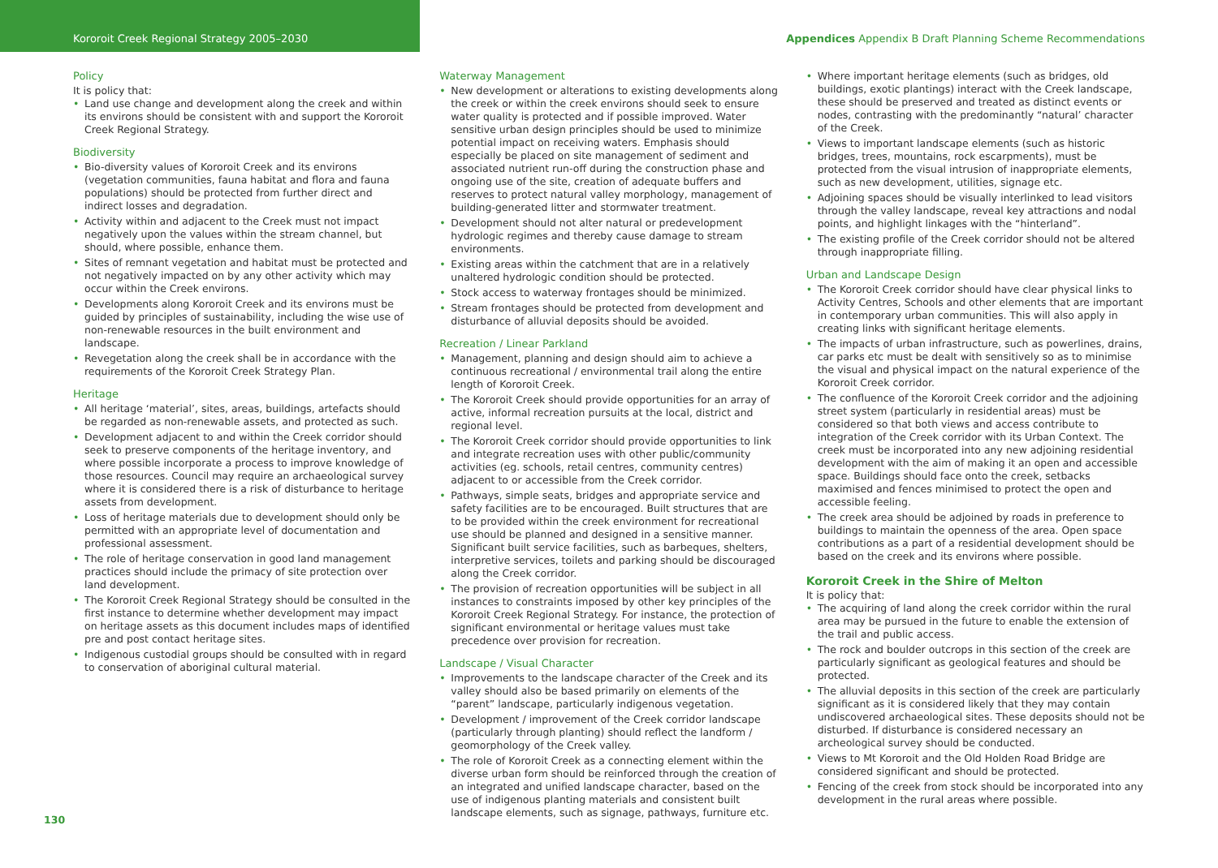Kororoit Creek Regional Strategy 2005–2030
Appendices Appendix B Draft Planning Scheme Recommendations
Policy
It is policy that:
• Land use change and development along the creek and within its environs should be consistent with and support the Kororoit Creek Regional Strategy.
Biodiversity
• Bio-diversity values of Kororoit Creek and its environs (vegetation communities, fauna habitat and flora and fauna populations) should be protected from further direct and indirect losses and degradation.
• Activity within and adjacent to the Creek must not impact negatively upon the values within the stream channel, but should, where possible, enhance them.
• Sites of remnant vegetation and habitat must be protected and not negatively impacted on by any other activity which may occur within the Creek environs.
• Developments along Kororoit Creek and its environs must be guided by principles of sustainability, including the wise use of non-renewable resources in the built environment and landscape.
• Revegetation along the creek shall be in accordance with the requirements of the Kororoit Creek Strategy Plan.
Heritage
• All heritage ‘material’, sites, areas, buildings, artefacts should be regarded as non-renewable assets, and protected as such.
• Development adjacent to and within the Creek corridor should seek to preserve components of the heritage inventory, and where possible incorporate a process to improve knowledge of those resources. Council may require an archaeological survey where it is considered there is a risk of disturbance to heritage assets from development.
• Loss of heritage materials due to development should only be permitted with an appropriate level of documentation and professional assessment.
• The role of heritage conservation in good land management practices should include the primacy of site protection over land development.
• The Kororoit Creek Regional Strategy should be consulted in the first instance to determine whether development may impact on heritage assets as this document includes maps of identified pre and post contact heritage sites.
• Indigenous custodial groups should be consulted with in regard to conservation of aboriginal cultural material.
Waterway Management
• New development or alterations to existing developments along the creek or within the creek environs should seek to ensure water quality is protected and if possible improved. Water sensitive urban design principles should be used to minimize potential impact on receiving waters. Emphasis should especially be placed on site management of sediment and associated nutrient run-off during the construction phase and ongoing use of the site, creation of adequate buffers and reserves to protect natural valley morphology, management of building-generated litter and stormwater treatment.
• Development should not alter natural or predevelopment hydrologic regimes and thereby cause damage to stream environments.
• Existing areas within the catchment that are in a relatively unaltered hydrologic condition should be protected.
• Stock access to waterway frontages should be minimized.
• Stream frontages should be protected from development and disturbance of alluvial deposits should be avoided.
Recreation / Linear Parkland
• Management, planning and design should aim to achieve a continuous recreational / environmental trail along the entire length of Kororoit Creek.
• The Kororoit Creek should provide opportunities for an array of active, informal recreation pursuits at the local, district and regional level.
• The Kororoit Creek corridor should provide opportunities to link and integrate recreation uses with other public/community activities (eg. schools, retail centres, community centres) adjacent to or accessible from the Creek corridor.
• Pathways, simple seats, bridges and appropriate service and safety facilities are to be encouraged. Built structures that are to be provided within the creek environment for recreational use should be planned and designed in a sensitive manner. Significant built service facilities, such as barbeques, shelters, interpretive services, toilets and parking should be discouraged along the Creek corridor.
• The provision of recreation opportunities will be subject in all instances to constraints imposed by other key principles of the Kororoit Creek Regional Strategy. For instance, the protection of significant environmental or heritage values must take precedence over provision for recreation.
Landscape / Visual Character
• Improvements to the landscape character of the Creek and its valley should also be based primarily on elements of the “parent” landscape, particularly indigenous vegetation.
• Development / improvement of the Creek corridor landscape (particularly through planting) should reflect the landform / geomorphology of the Creek valley.
• The role of Kororoit Creek as a connecting element within the diverse urban form should be reinforced through the creation of an integrated and unified landscape character, based on the use of indigenous planting materials and consistent built landscape elements, such as signage, pathways, furniture etc.
• Where important heritage elements (such as bridges, old buildings, exotic plantings) interact with the Creek landscape, these should be preserved and treated as distinct events or nodes, contrasting with the predominantly “natural’ character of the Creek.
• Views to important landscape elements (such as historic bridges, trees, mountains, rock escarpments), must be protected from the visual intrusion of inappropriate elements, such as new development, utilities, signage etc.
• Adjoining spaces should be visually interlinked to lead visitors through the valley landscape, reveal key attractions and nodal points, and highlight linkages with the “hinterland”.
• The existing profile of the Creek corridor should not be altered through inappropriate filling.
Urban and Landscape Design
• The Kororoit Creek corridor should have clear physical links to Activity Centres, Schools and other elements that are important in contemporary urban communities. This will also apply in creating links with significant heritage elements.
• The impacts of urban infrastructure, such as powerlines, drains, car parks etc must be dealt with sensitively so as to minimise the visual and physical impact on the natural experience of the Kororoit Creek corridor.
• The confluence of the Kororoit Creek corridor and the adjoining street system (particularly in residential areas) must be considered so that both views and access contribute to integration of the Creek corridor with its Urban Context. The creek must be incorporated into any new adjoining residential development with the aim of making it an open and accessible space. Buildings should face onto the creek, setbacks maximised and fences minimised to protect the open and accessible feeling.
• The creek area should be adjoined by roads in preference to buildings to maintain the openness of the area. Open space contributions as a part of a residential development should be based on the creek and its environs where possible.
Kororoit Creek in the Shire of Melton
It is policy that:
• The acquiring of land along the creek corridor within the rural area may be pursued in the future to enable the extension of the trail and public access.
• The rock and boulder outcrops in this section of the creek are particularly significant as geological features and should be protected.
• The alluvial deposits in this section of the creek are particularly significant as it is considered likely that they may contain undiscovered archaeological sites. These deposits should not be disturbed. If disturbance is considered necessary an archeological survey should be conducted.
• Views to Mt Kororoit and the Old Holden Road Bridge are considered significant and should be protected.
• Fencing of the creek from stock should be incorporated into any development in the rural areas where possible.
130